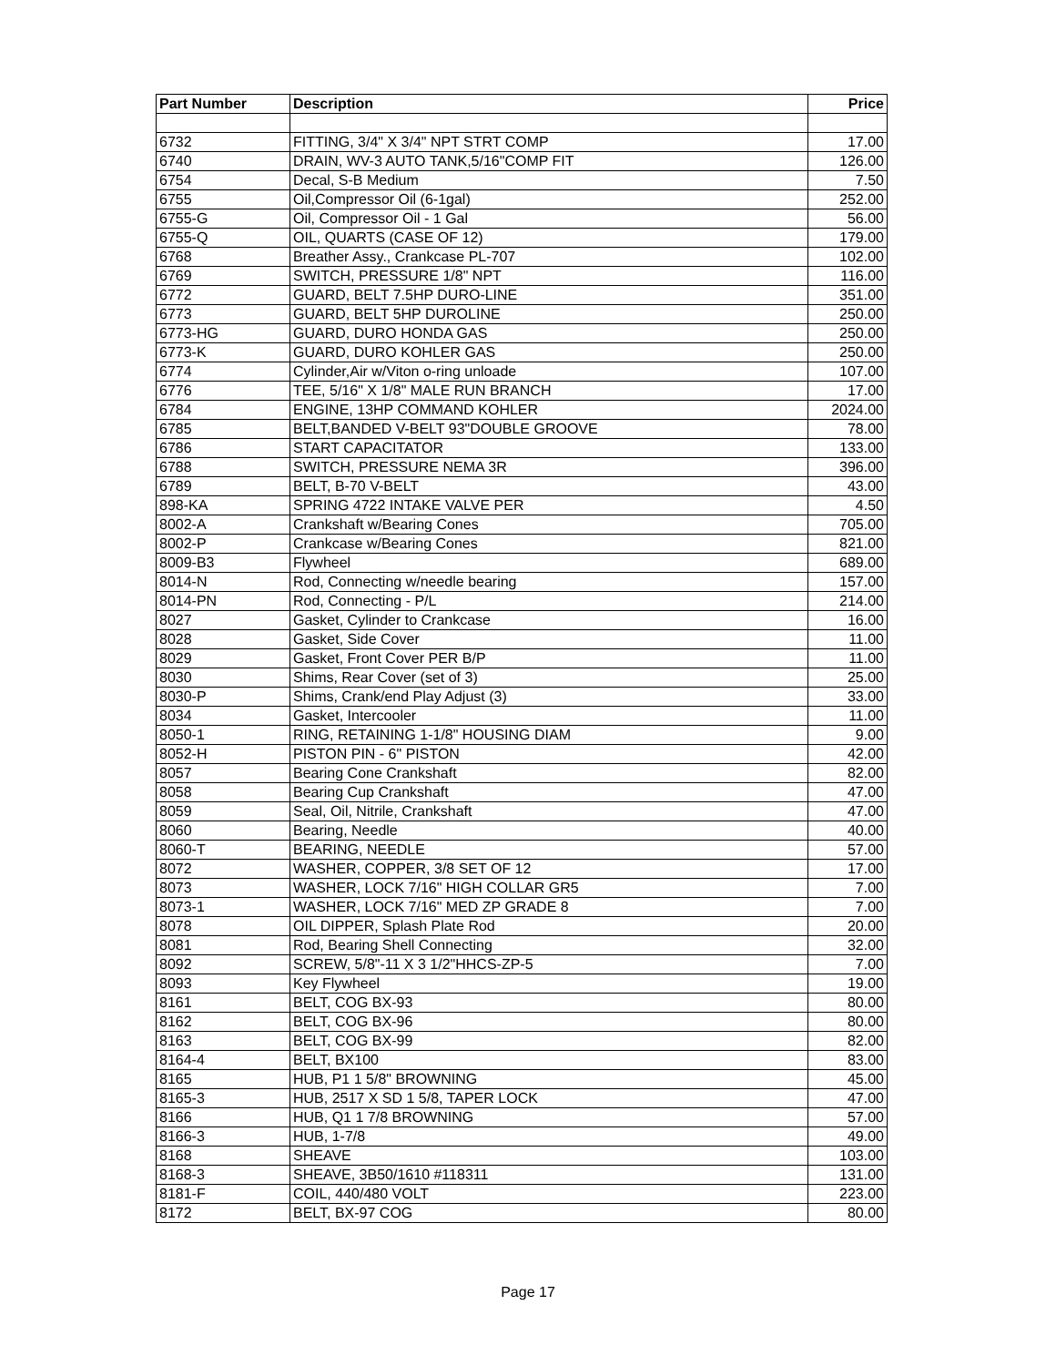| Part Number | Description | Price |
| --- | --- | --- |
| 6732 | FITTING, 3/4" X 3/4" NPT STRT COMP | 17.00 |
| 6740 | DRAIN, WV-3 AUTO TANK,5/16"COMP FIT | 126.00 |
| 6754 | Decal, S-B Medium | 7.50 |
| 6755 | Oil,Compressor Oil (6-1gal) | 252.00 |
| 6755-G | Oil, Compressor Oil - 1 Gal | 56.00 |
| 6755-Q | OIL, QUARTS (CASE OF 12) | 179.00 |
| 6768 | Breather Assy., Crankcase PL-707 | 102.00 |
| 6769 | SWITCH, PRESSURE 1/8" NPT | 116.00 |
| 6772 | GUARD, BELT 7.5HP DURO-LINE | 351.00 |
| 6773 | GUARD, BELT 5HP DUROLINE | 250.00 |
| 6773-HG | GUARD, DURO HONDA GAS | 250.00 |
| 6773-K | GUARD, DURO KOHLER GAS | 250.00 |
| 6774 | Cylinder,Air w/Viton o-ring unloade | 107.00 |
| 6776 | TEE, 5/16" X 1/8" MALE RUN BRANCH | 17.00 |
| 6784 | ENGINE, 13HP COMMAND KOHLER | 2024.00 |
| 6785 | BELT,BANDED V-BELT 93"DOUBLE GROOVE | 78.00 |
| 6786 | START CAPACITATOR | 133.00 |
| 6788 | SWITCH, PRESSURE NEMA 3R | 396.00 |
| 6789 | BELT, B-70 V-BELT | 43.00 |
| 898-KA | SPRING 4722 INTAKE VALVE PER | 4.50 |
| 8002-A | Crankshaft w/Bearing Cones | 705.00 |
| 8002-P | Crankcase w/Bearing Cones | 821.00 |
| 8009-B3 | Flywheel | 689.00 |
| 8014-N | Rod, Connecting w/needle bearing | 157.00 |
| 8014-PN | Rod, Connecting - P/L | 214.00 |
| 8027 | Gasket, Cylinder to Crankcase | 16.00 |
| 8028 | Gasket, Side Cover | 11.00 |
| 8029 | Gasket, Front Cover PER B/P | 11.00 |
| 8030 | Shims, Rear Cover (set of 3) | 25.00 |
| 8030-P | Shims, Crank/end Play Adjust (3) | 33.00 |
| 8034 | Gasket, Intercooler | 11.00 |
| 8050-1 | RING, RETAINING 1-1/8" HOUSING DIAM | 9.00 |
| 8052-H | PISTON PIN - 6" PISTON | 42.00 |
| 8057 | Bearing Cone Crankshaft | 82.00 |
| 8058 | Bearing Cup Crankshaft | 47.00 |
| 8059 | Seal, Oil, Nitrile, Crankshaft | 47.00 |
| 8060 | Bearing, Needle | 40.00 |
| 8060-T | BEARING, NEEDLE | 57.00 |
| 8072 | WASHER, COPPER, 3/8 SET OF 12 | 17.00 |
| 8073 | WASHER, LOCK 7/16" HIGH COLLAR GR5 | 7.00 |
| 8073-1 | WASHER, LOCK 7/16" MED ZP GRADE 8 | 7.00 |
| 8078 | OIL DIPPER, Splash Plate Rod | 20.00 |
| 8081 | Rod, Bearing Shell Connecting | 32.00 |
| 8092 | SCREW, 5/8"-11 X 3 1/2"HHCS-ZP-5 | 7.00 |
| 8093 | Key Flywheel | 19.00 |
| 8161 | BELT, COG BX-93 | 80.00 |
| 8162 | BELT, COG BX-96 | 80.00 |
| 8163 | BELT, COG BX-99 | 82.00 |
| 8164-4 | BELT, BX100 | 83.00 |
| 8165 | HUB, P1 1 5/8" BROWNING | 45.00 |
| 8165-3 | HUB, 2517 X SD 1 5/8, TAPER LOCK | 47.00 |
| 8166 | HUB, Q1 1 7/8 BROWNING | 57.00 |
| 8166-3 | HUB, 1-7/8 | 49.00 |
| 8168 | SHEAVE | 103.00 |
| 8168-3 | SHEAVE, 3B50/1610 #118311 | 131.00 |
| 8181-F | COIL, 440/480 VOLT | 223.00 |
| 8172 | BELT, BX-97 COG | 80.00 |
Page 17